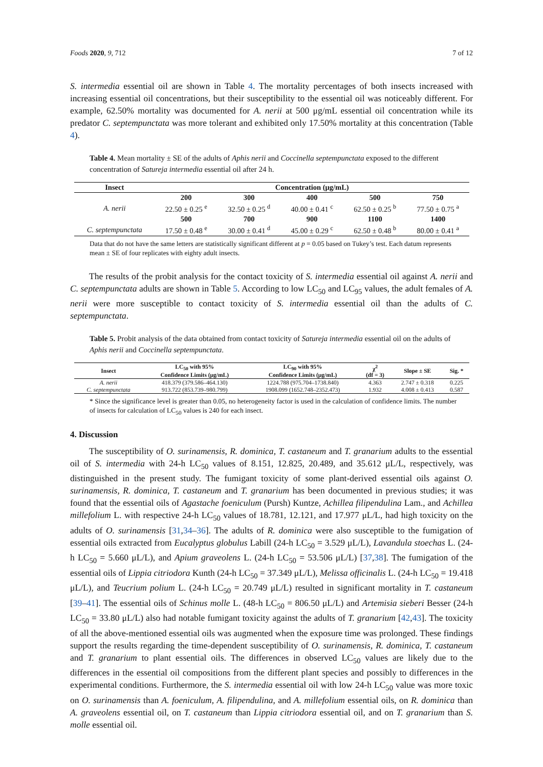Foods 2020, 9, 712 7 of 12
S. intermedia essential oil are shown in Table 4. The mortality percentages of both insects increased with increasing essential oil concentrations, but their susceptibility to the essential oil was noticeably different. For example, 62.50% mortality was documented for A. nerii at 500 μg/mL essential oil concentration while its predator C. septempunctata was more tolerant and exhibited only 17.50% mortality at this concentration (Table 4).
Table 4. Mean mortality ± SE of the adults of Aphis nerii and Coccinella septempunctata exposed to the different concentration of Satureja intermedia essential oil after 24 h.
| Insect | Concentration (μg/mL) | | | | |
| --- | --- | --- | --- | --- | --- |
| | 200 | 300 | 400 | 500 | 750 |
| A. nerii | 22.50 ± 0.25 <sup>e</sup> | 32.50 ± 0.25 <sup>d</sup> | 40.00 ± 0.41 <sup>c</sup> | 62.50 ± 0.25 <sup>b</sup> | 77.50 ± 0.75 <sup>a</sup> |
| | 500 | 700 | 900 | 1100 | 1400 |
| C. septempunctata | 17.50 ± 0.48 <sup>e</sup> | 30.00 ± 0.41 <sup>d</sup> | 45.00 ± 0.29 <sup>c</sup> | 62.50 ± 0.48 <sup>b</sup> | 80.00 ± 0.41 <sup>a</sup> |
Data that do not have the same letters are statistically significant different at p = 0.05 based on Tukey’s test. Each datum represents mean ± SE of four replicates with eighty adult insects.
The results of the probit analysis for the contact toxicity of S. intermedia essential oil against A. nerii and C. septempunctata adults are shown in Table 5. According to low LC<sub>50</sub> and LC<sub>95</sub> values, the adult females of A. nerii were more susceptible to contact toxicity of S. intermedia essential oil than the adults of C. septempunctata.
Table 5. Probit analysis of the data obtained from contact toxicity of Satureja intermedia essential oil on the adults of Aphis nerii and Coccinella septempunctata.
| Insect | LC<sub>50</sub> with 95% Confidence Limits (μg/mL) | LC<sub>90</sub> with 95% Confidence Limits (μg/mL) | χ<sup>2</sup> (df = 3) | Slope ± SE | Sig. * |
| --- | --- | --- | --- | --- | --- |
| A. nerii | 418.379 (379.586–464.130) | 1224.788 (975.704–1738.840) | 4.363 | 2.747 ± 0.318 | 0.225 |
| C. septempunctata | 913.722 (853.739–980.799) | 1908.099 (1652.748–2352.473) | 1.932 | 4.008 ± 0.413 | 0.587 |
* Since the significance level is greater than 0.05, no heterogeneity factor is used in the calculation of confidence limits. The number of insects for calculation of LC<sub>50</sub> values is 240 for each insect.
4. Discussion
The susceptibility of O. surinamensis, R. dominica, T. castaneum and T. granarium adults to the essential oil of S. intermedia with 24-h LC<sub>50</sub> values of 8.151, 12.825, 20.489, and 35.612 μL/L, respectively, was distinguished in the present study. The fumigant toxicity of some plant-derived essential oils against O. surinamensis, R. dominica, T. castaneum and T. granarium has been documented in previous studies; it was found that the essential oils of Agastache foeniculum (Pursh) Kuntze, Achillea filipendulina Lam., and Achillea millefolium L. with respective 24-h LC<sub>50</sub> values of 18.781, 12.121, and 17.977 μL/L, had high toxicity on the adults of O. surinamensis [31,34–36]. The adults of R. dominica were also susceptible to the fumigation of essential oils extracted from Eucalyptus globulus Labill (24-h LC<sub>50</sub> = 3.529 μL/L), Lavandula stoechas L. (24-h LC<sub>50</sub> = 5.660 μL/L), and Apium graveolens L. (24-h LC<sub>50</sub> = 53.506 μL/L) [37,38]. The fumigation of the essential oils of Lippia citriodora Kunth (24-h LC<sub>50</sub> = 37.349 μL/L), Melissa officinalis L. (24-h LC<sub>50</sub> = 19.418 μL/L), and Teucrium polium L. (24-h LC<sub>50</sub> = 20.749 μL/L) resulted in significant mortality in T. castaneum [39–41]. The essential oils of Schinus molle L. (48-h LC<sub>50</sub> = 806.50 μL/L) and Artemisia sieberi Besser (24-h LC<sub>50</sub> = 33.80 μL/L) also had notable fumigant toxicity against the adults of T. granarium [42,43]. The toxicity of all the above-mentioned essential oils was augmented when the exposure time was prolonged. These findings support the results regarding the time-dependent susceptibility of O. surinamensis, R. dominica, T. castaneum and T. granarium to plant essential oils. The differences in observed LC<sub>50</sub> values are likely due to the differences in the essential oil compositions from the different plant species and possibly to differences in the experimental conditions. Furthermore, the S. intermedia essential oil with low 24-h LC<sub>50</sub> value was more toxic on O. surinamensis than A. foeniculum, A. filipendulina, and A. millefolium essential oils, on R. dominica than A. graveolens essential oil, on T. castaneum than Lippia citriodora essential oil, and on T. granarium than S. molle essential oil.